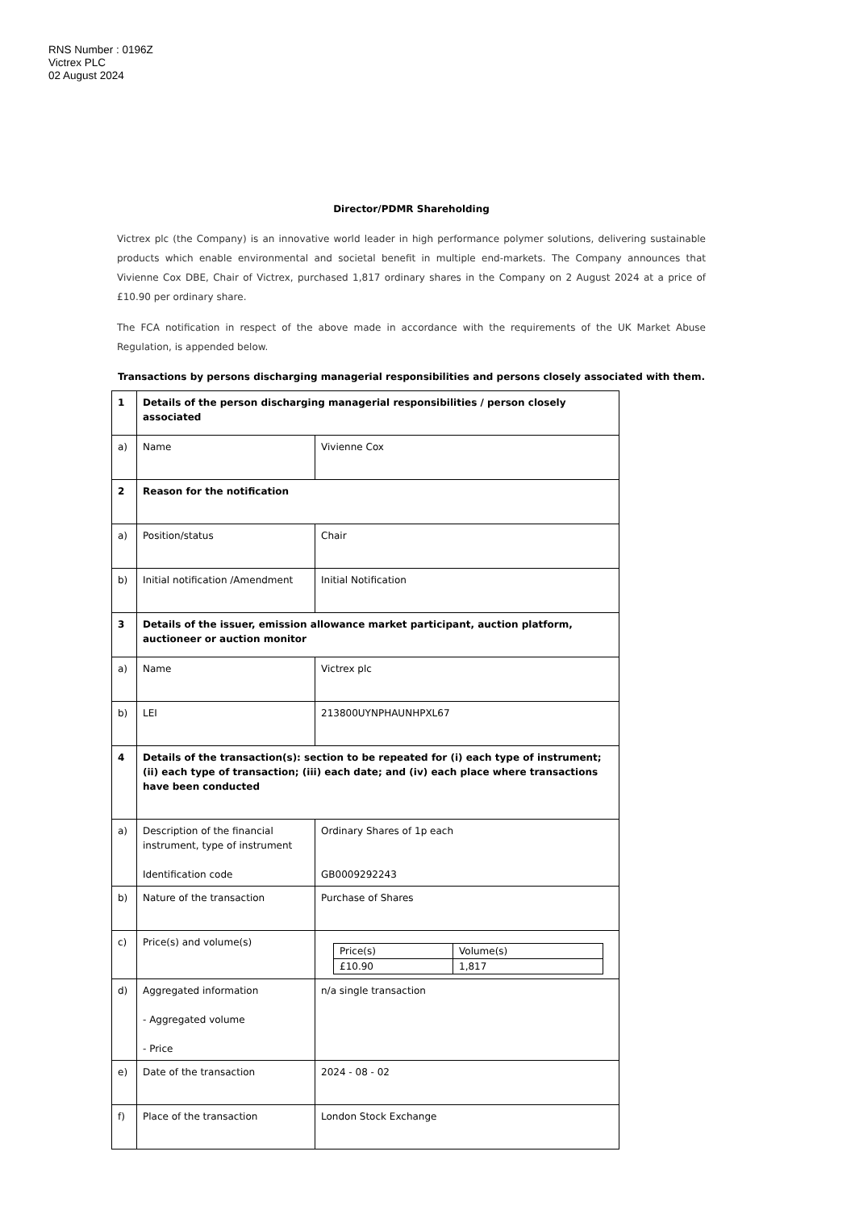RNS Number : 0196Z
Victrex PLC
02 August 2024
Director/PDMR Shareholding
Victrex plc (the Company) is an innovative world leader in high performance polymer solutions, delivering sustainable products which enable environmental and societal benefit in multiple end-markets. The Company announces that Vivienne Cox DBE, Chair of Victrex, purchased 1,817 ordinary shares in the Company on 2 August 2024 at a price of £10.90 per ordinary share.
The FCA notification in respect of the above made in accordance with the requirements of the UK Market Abuse Regulation, is appended below.
Transactions by persons discharging managerial responsibilities and persons closely associated with them.
| 1 | Details of the person discharging managerial responsibilities / person closely associated | |
| a) | Name | Vivienne Cox |
| 2 | Reason for the notification | |
| a) | Position/status | Chair |
| b) | Initial notification /Amendment | Initial Notification |
| 3 | Details of the issuer, emission allowance market participant, auction platform, auctioneer or auction monitor | |
| a) | Name | Victrex plc |
| b) | LEI | 213800UYNPHAUNHPXL67 |
| 4 | Details of the transaction(s): section to be repeated for (i) each type of instrument; (ii) each type of transaction; (iii) each date; and (iv) each place where transactions have been conducted | |
| a) | Description of the financial instrument, type of instrument Identification code | Ordinary Shares of 1p each GB0009292243 |
| b) | Nature of the transaction | Purchase of Shares |
| c) | Price(s) and volume(s) | / Price(s) / Volume(s) / / £10.90 / 1,817 / |
| d) | Aggregated information - Aggregated volume - Price | n/a single transaction |
| e) | Date of the transaction | 2024 - 08 - 02 |
| f) | Place of the transaction | London Stock Exchange |